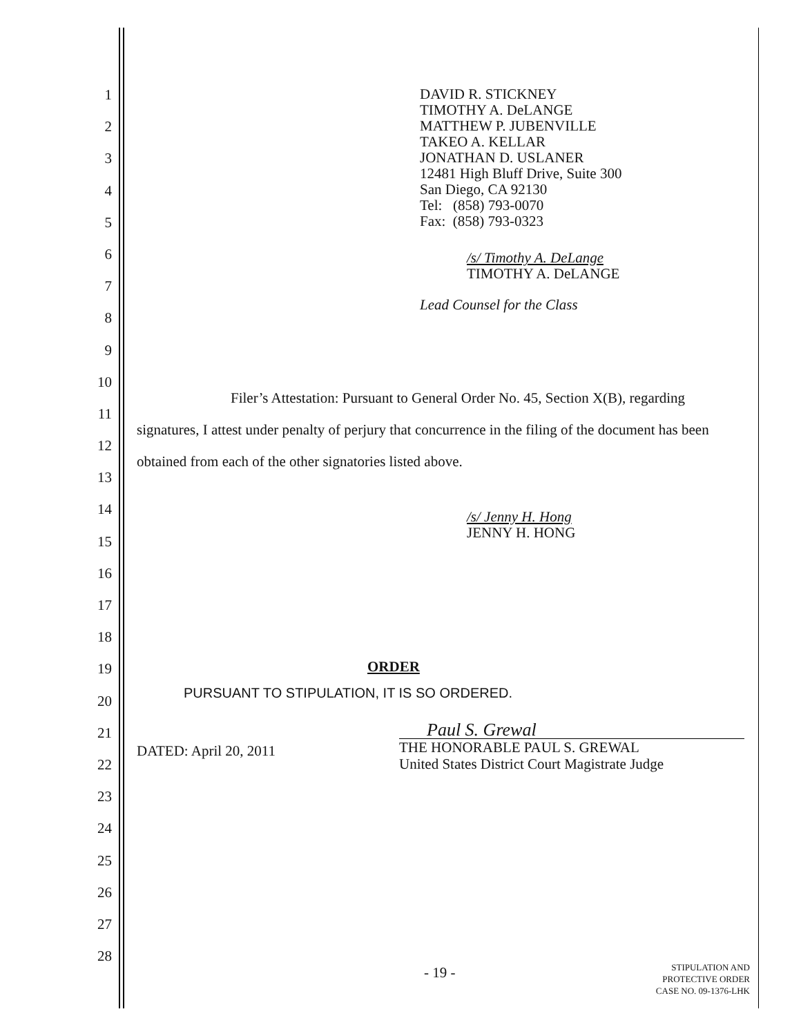1
2
3
4
5
6
7
8
9
10
11
12
13
14
15
16
17
18
19
20
21
22
23
24
25
26
27
28
DAVID R. STICKNEY
TIMOTHY A. DeLANGE
MATTHEW P. JUBENVILLE
TAKEO A. KELLAR
JONATHAN D. USLANER
12481 High Bluff Drive, Suite 300
San Diego, CA 92130
Tel: (858) 793-0070
Fax: (858) 793-0323
/s/ Timothy A. DeLange
TIMOTHY A. DeLANGE
Lead Counsel for the Class
Filer’s Attestation: Pursuant to General Order No. 45, Section X(B), regarding signatures, I attest under penalty of perjury that concurrence in the filing of the document has been obtained from each of the other signatories listed above.
/s/ Jenny H. Hong
JENNY H. HONG
ORDER
PURSUANT TO STIPULATION, IT IS SO ORDERED.
DATED: April 20, 2011
Paul S. Grewal
THE HONORABLE PAUL S. GREWAL
United States District Court Magistrate Judge
- 19 -
STIPULATION AND
PROTECTIVE ORDER
CASE NO. 09-1376-LHK